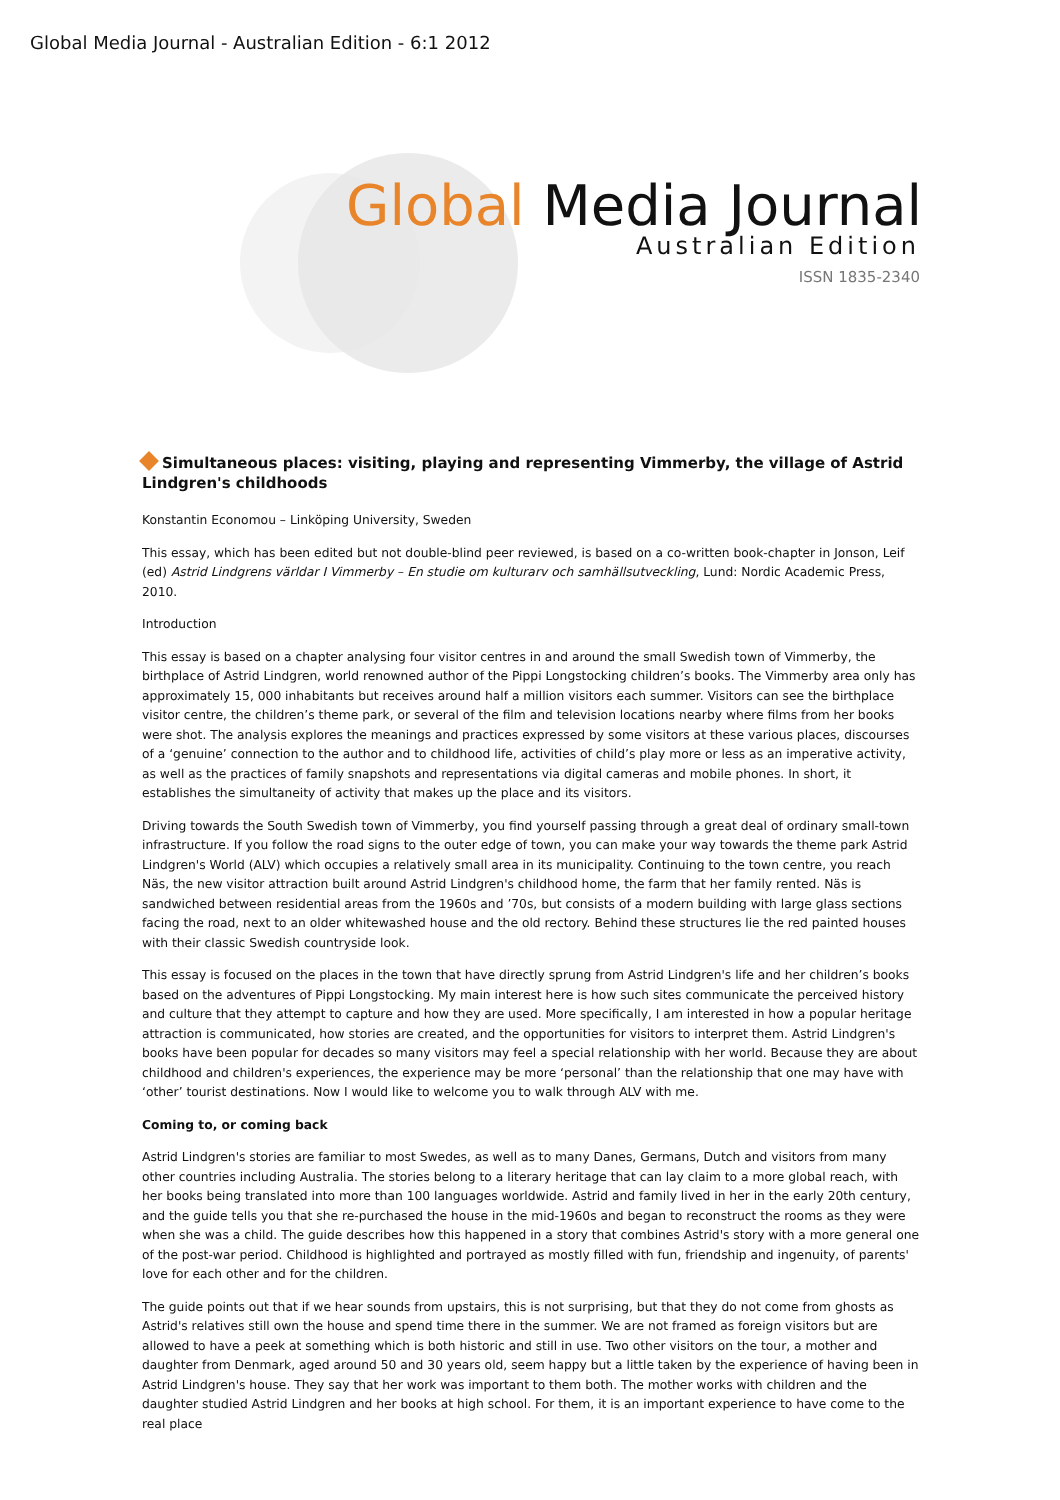Global Media Journal - Australian Edition - 6:1 2012
Global Media Journal
Australian Edition
ISSN 1835-2340
Simultaneous places: visiting, playing and representing Vimmerby, the village of Astrid Lindgren's childhoods
Konstantin Economou – Linköping University, Sweden
This essay, which has been edited but not double-blind peer reviewed, is based on a co-written book-chapter in Jonson, Leif (ed) Astrid Lindgrens världar I Vimmerby – En studie om kulturarv och samhällsutveckling, Lund: Nordic Academic Press, 2010.
Introduction
This essay is based on a chapter analysing four visitor centres in and around the small Swedish town of Vimmerby, the birthplace of Astrid Lindgren, world renowned author of the Pippi Longstocking children’s books. The Vimmerby area only has approximately 15, 000 inhabitants but receives around half a million visitors each summer. Visitors can see the birthplace visitor centre, the children’s theme park, or several of the film and television locations nearby where films from her books were shot. The analysis explores the meanings and practices expressed by some visitors at these various places, discourses of a ‘genuine’ connection to the author and to childhood life, activities of child’s play more or less as an imperative activity, as well as the practices of family snapshots and representations via digital cameras and mobile phones. In short, it establishes the simultaneity of activity that makes up the place and its visitors.
Driving towards the South Swedish town of Vimmerby, you find yourself passing through a great deal of ordinary small-town infrastructure. If you follow the road signs to the outer edge of town, you can make your way towards the theme park Astrid Lindgren's World (ALV) which occupies a relatively small area in its municipality. Continuing to the town centre, you reach Näs, the new visitor attraction built around Astrid Lindgren's childhood home, the farm that her family rented. Näs is sandwiched between residential areas from the 1960s and ’70s, but consists of a modern building with large glass sections facing the road, next to an older whitewashed house and the old rectory. Behind these structures lie the red painted houses with their classic Swedish countryside look.
This essay is focused on the places in the town that have directly sprung from Astrid Lindgren's life and her children’s books based on the adventures of Pippi Longstocking. My main interest here is how such sites communicate the perceived history and culture that they attempt to capture and how they are used. More specifically, I am interested in how a popular heritage attraction is communicated, how stories are created, and the opportunities for visitors to interpret them. Astrid Lindgren's books have been popular for decades so many visitors may feel a special relationship with her world. Because they are about childhood and children's experiences, the experience may be more ‘personal’ than the relationship that one may have with ‘other’ tourist destinations. Now I would like to welcome you to walk through ALV with me.
Coming to, or coming back
Astrid Lindgren's stories are familiar to most Swedes, as well as to many Danes, Germans, Dutch and visitors from many other countries including Australia. The stories belong to a literary heritage that can lay claim to a more global reach, with her books being translated into more than 100 languages worldwide. Astrid and family lived in her in the early 20th century, and the guide tells you that she re-purchased the house in the mid-1960s and began to reconstruct the rooms as they were when she was a child. The guide describes how this happened in a story that combines Astrid's story with a more general one of the post-war period. Childhood is highlighted and portrayed as mostly filled with fun, friendship and ingenuity, of parents' love for each other and for the children.
The guide points out that if we hear sounds from upstairs, this is not surprising, but that they do not come from ghosts as Astrid's relatives still own the house and spend time there in the summer. We are not framed as foreign visitors but are allowed to have a peek at something which is both historic and still in use. Two other visitors on the tour, a mother and daughter from Denmark, aged around 50 and 30 years old, seem happy but a little taken by the experience of having been in Astrid Lindgren's house. They say that her work was important to them both. The mother works with children and the daughter studied Astrid Lindgren and her books at high school. For them, it is an important experience to have come to the real place